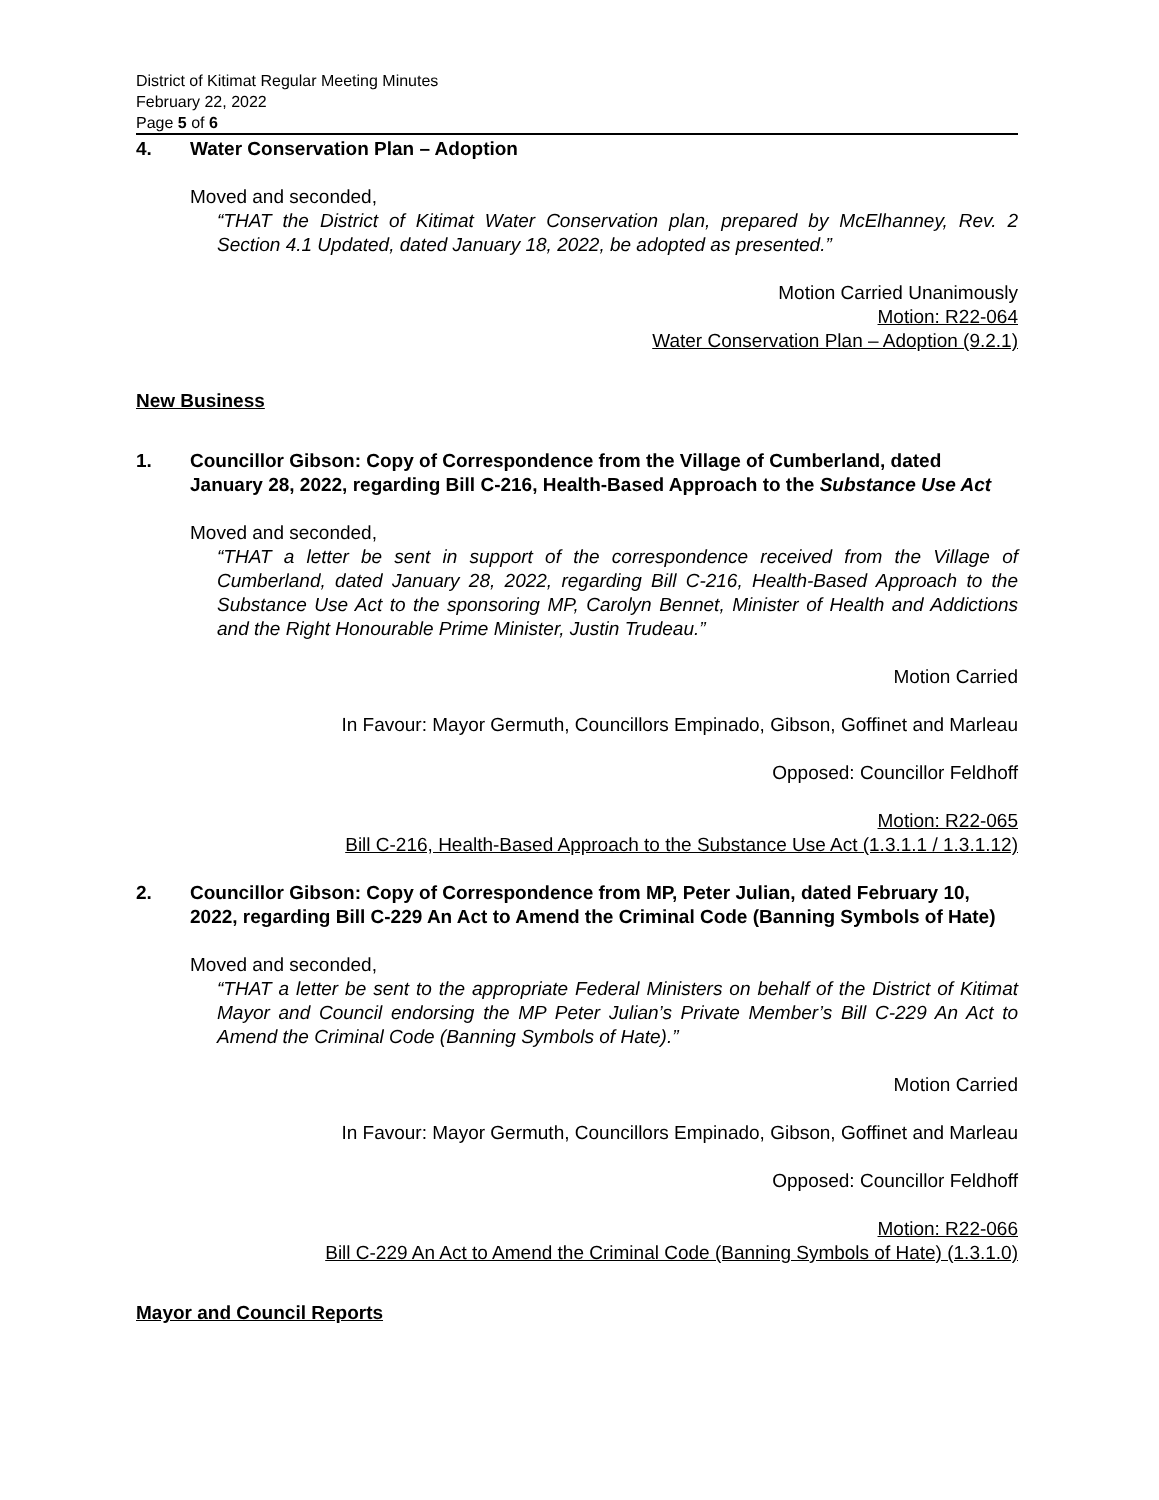District of Kitimat Regular Meeting Minutes
February 22, 2022
Page 5 of 6
4. Water Conservation Plan – Adoption
Moved and seconded,
“THAT the District of Kitimat Water Conservation plan, prepared by McElhanney, Rev. 2 Section 4.1 Updated, dated January 18, 2022, be adopted as presented.”
Motion Carried Unanimously
Motion: R22-064
Water Conservation Plan – Adoption (9.2.1)
New Business
1. Councillor Gibson: Copy of Correspondence from the Village of Cumberland, dated January 28, 2022, regarding Bill C-216, Health-Based Approach to the Substance Use Act
Moved and seconded,
“THAT a letter be sent in support of the correspondence received from the Village of Cumberland, dated January 28, 2022, regarding Bill C-216, Health-Based Approach to the Substance Use Act to the sponsoring MP, Carolyn Bennet, Minister of Health and Addictions and the Right Honourable Prime Minister, Justin Trudeau.”
Motion Carried
In Favour: Mayor Germuth, Councillors Empinado, Gibson, Goffinet and Marleau
Opposed: Councillor Feldhoff
Motion: R22-065
Bill C-216, Health-Based Approach to the Substance Use Act (1.3.1.1 / 1.3.1.12)
2. Councillor Gibson: Copy of Correspondence from MP, Peter Julian, dated February 10, 2022, regarding Bill C-229 An Act to Amend the Criminal Code (Banning Symbols of Hate)
Moved and seconded,
“THAT a letter be sent to the appropriate Federal Ministers on behalf of the District of Kitimat Mayor and Council endorsing the MP Peter Julian’s Private Member’s Bill C-229 An Act to Amend the Criminal Code (Banning Symbols of Hate).”
Motion Carried
In Favour: Mayor Germuth, Councillors Empinado, Gibson, Goffinet and Marleau
Opposed: Councillor Feldhoff
Motion: R22-066
Bill C-229 An Act to Amend the Criminal Code (Banning Symbols of Hate) (1.3.1.0)
Mayor and Council Reports